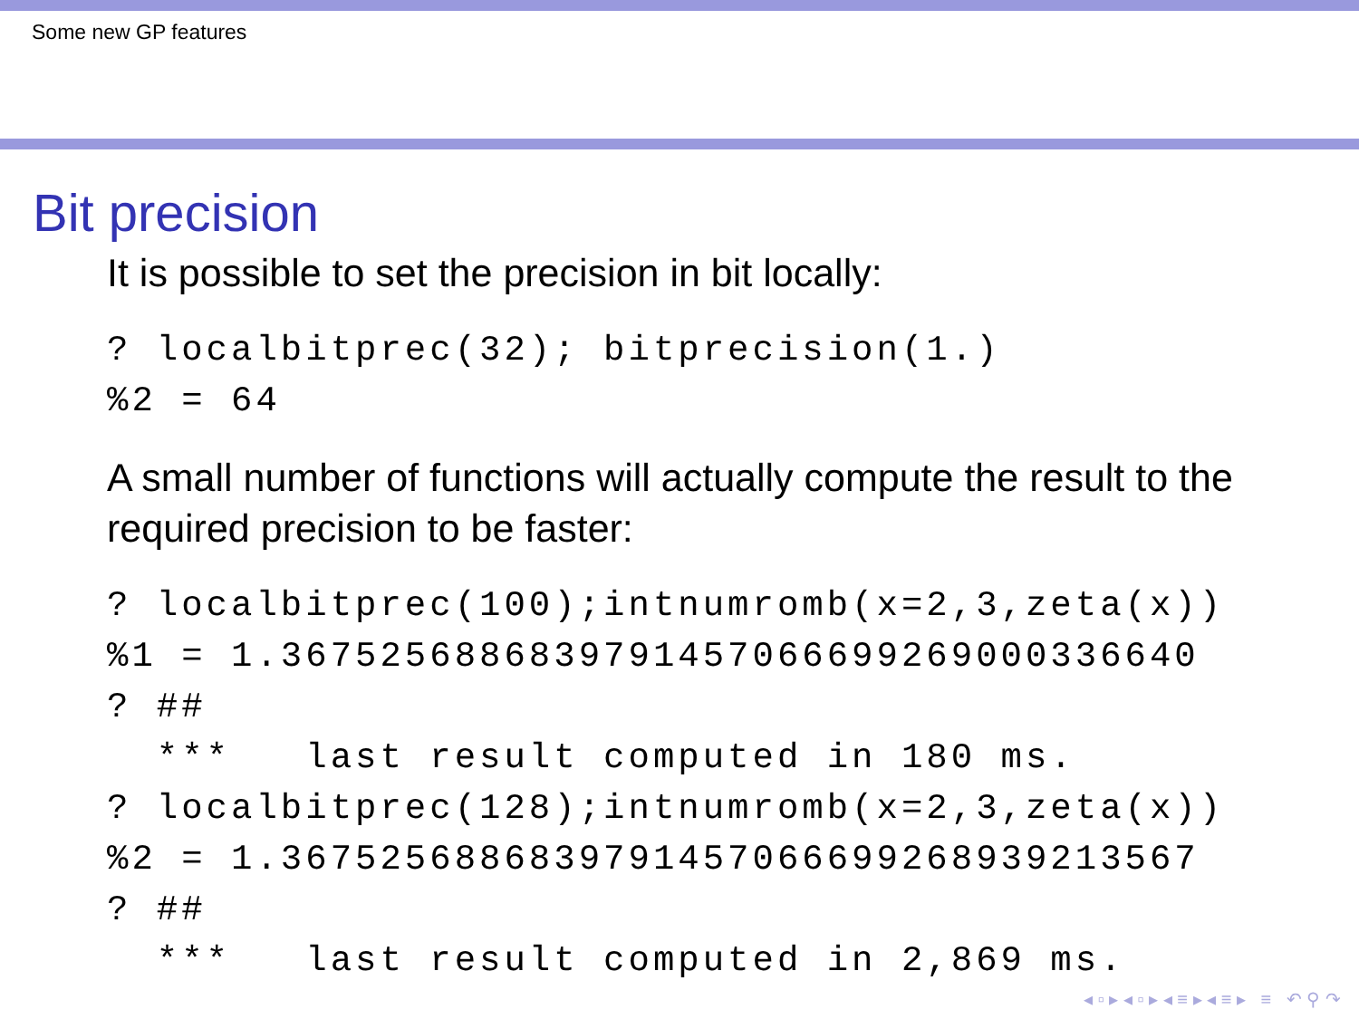Some new GP features
Bit precision
It is possible to set the precision in bit locally:
? localbitprec(32); bitprecision(1.)
%2 = 64
A small number of functions will actually compute the result to the required precision to be faster:
? localbitprec(100);intnumromb(x=2,3,zeta(x))
%1 = 1.3675256886839791457066699269000336640
? ##
  ***   last result computed in 180 ms.
? localbitprec(128);intnumromb(x=2,3,zeta(x))
%2 = 1.3675256886839791457066699268939213567
? ##
  ***   last result computed in 2,869 ms.
◂ ▫ ▸ ◂ ▫ ▸ ◂ ≡ ▸ ◂ ≡ ▸ ≡ ↶ ⚲ ↷